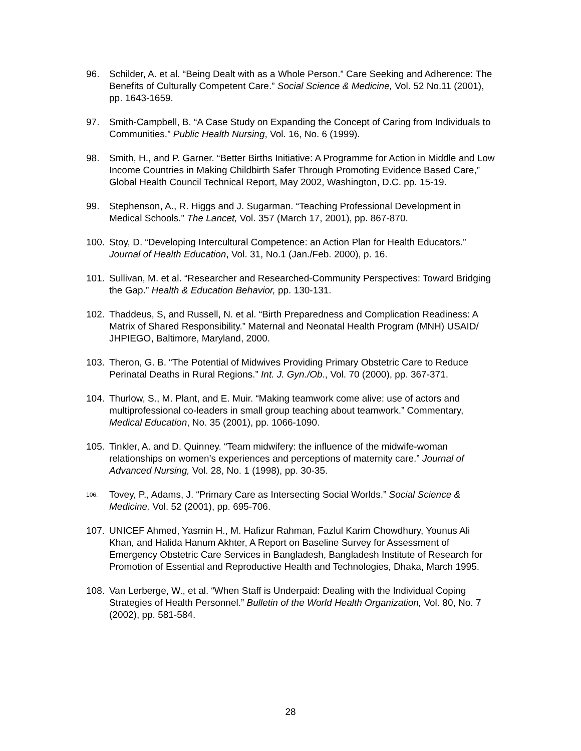96. Schilder, A. et al. “Being Dealt with as a Whole Person.” Care Seeking and Adherence: The Benefits of Culturally Competent Care.” Social Science & Medicine, Vol. 52 No.11 (2001), pp. 1643-1659.
97. Smith-Campbell, B. “A Case Study on Expanding the Concept of Caring from Individuals to Communities.” Public Health Nursing, Vol. 16, No. 6 (1999).
98. Smith, H., and P. Garner. “Better Births Initiative: A Programme for Action in Middle and Low Income Countries in Making Childbirth Safer Through Promoting Evidence Based Care,” Global Health Council Technical Report, May 2002, Washington, D.C. pp. 15-19.
99. Stephenson, A., R. Higgs and J. Sugarman. “Teaching Professional Development in Medical Schools.” The Lancet, Vol. 357 (March 17, 2001), pp. 867-870.
100. Stoy, D. “Developing Intercultural Competence: an Action Plan for Health Educators.” Journal of Health Education, Vol. 31, No.1 (Jan./Feb. 2000), p. 16.
101. Sullivan, M. et al. “Researcher and Researched-Community Perspectives: Toward Bridging the Gap.” Health & Education Behavior, pp. 130-131.
102. Thaddeus, S, and Russell, N. et al. “Birth Preparedness and Complication Readiness: A Matrix of Shared Responsibility.” Maternal and Neonatal Health Program (MNH) USAID/ JHPIEGO, Baltimore, Maryland, 2000.
103. Theron, G. B. “The Potential of Midwives Providing Primary Obstetric Care to Reduce Perinatal Deaths in Rural Regions.” Int. J. Gyn./Ob., Vol. 70 (2000), pp. 367-371.
104. Thurlow, S., M. Plant, and E. Muir. “Making teamwork come alive: use of actors and multiprofessional co-leaders in small group teaching about teamwork.” Commentary, Medical Education, No. 35 (2001), pp. 1066-1090.
105. Tinkler, A. and D. Quinney. “Team midwifery: the influence of the midwife-woman relationships on women’s experiences and perceptions of maternity care.” Journal of Advanced Nursing, Vol. 28, No. 1 (1998), pp. 30-35.
106.
Tovey, P., Adams, J. “Primary Care as Intersecting Social Worlds.” Social Science & Medicine, Vol. 52 (2001), pp. 695-706.
107. UNICEF Ahmed, Yasmin H., M. Hafizur Rahman, Fazlul Karim Chowdhury, Younus Ali Khan, and Halida Hanum Akhter, A Report on Baseline Survey for Assessment of Emergency Obstetric Care Services in Bangladesh, Bangladesh Institute of Research for Promotion of Essential and Reproductive Health and Technologies, Dhaka, March 1995.
108. Van Lerberge, W., et al. “When Staff is Underpaid: Dealing with the Individual Coping Strategies of Health Personnel.” Bulletin of the World Health Organization, Vol. 80, No. 7 (2002), pp. 581-584.
28